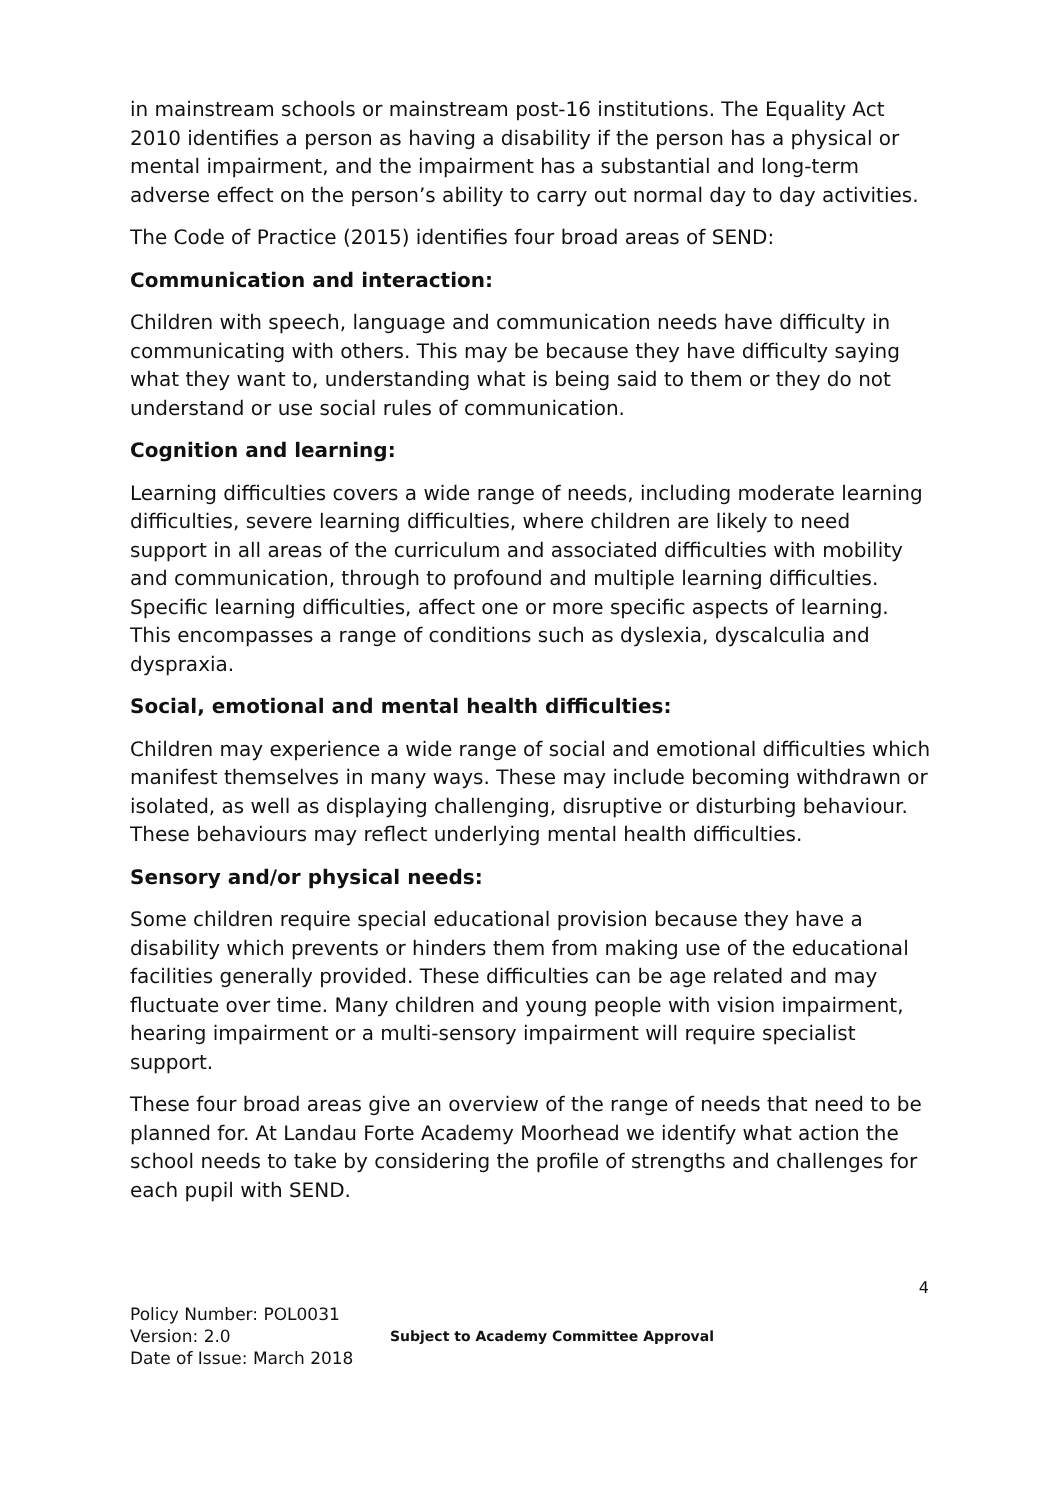in mainstream schools or mainstream post-16 institutions. The Equality Act 2010 identifies a person as having a disability if the person has a physical or mental impairment, and the impairment has a substantial and long-term adverse effect on the person’s ability to carry out normal day to day activities.
The Code of Practice (2015) identifies four broad areas of SEND:
Communication and interaction:
Children with speech, language and communication needs have difficulty in communicating with others. This may be because they have difficulty saying what they want to, understanding what is being said to them or they do not understand or use social rules of communication.
Cognition and learning:
Learning difficulties covers a wide range of needs, including moderate learning difficulties, severe learning difficulties, where children are likely to need support in all areas of the curriculum and associated difficulties with mobility and communication, through to profound and multiple learning difficulties. Specific learning difficulties, affect one or more specific aspects of learning. This encompasses a range of conditions such as dyslexia, dyscalculia and dyspraxia.
Social, emotional and mental health difficulties:
Children may experience a wide range of social and emotional difficulties which manifest themselves in many ways. These may include becoming withdrawn or isolated, as well as displaying challenging, disruptive or disturbing behaviour. These behaviours may reflect underlying mental health difficulties.
Sensory and/or physical needs:
Some children require special educational provision because they have a disability which prevents or hinders them from making use of the educational facilities generally provided. These difficulties can be age related and may fluctuate over time. Many children and young people with vision impairment, hearing impairment or a multi-sensory impairment will require specialist support.
These four broad areas give an overview of the range of needs that need to be planned for. At Landau Forte Academy Moorhead we identify what action the school needs to take by considering the profile of strengths and challenges for each pupil with SEND.
4
Policy Number: POL0031
Version: 2.0
Date of Issue: March 2018
Subject to Academy Committee Approval